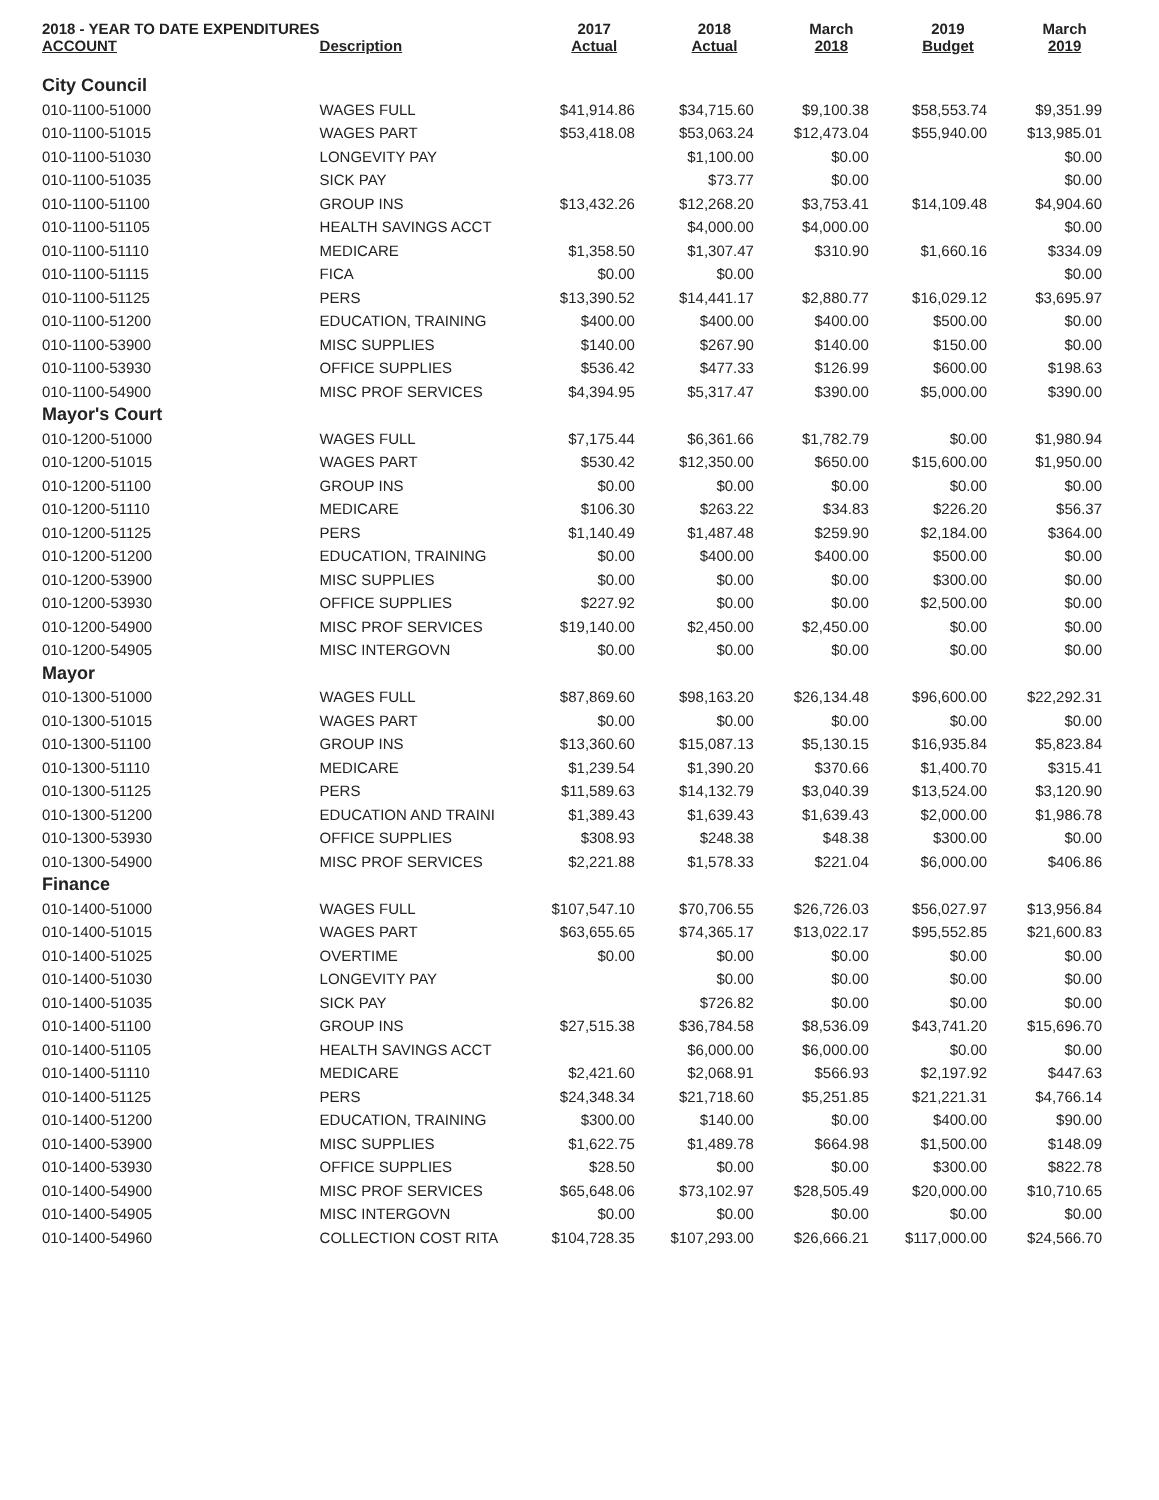| 2018 - YEAR TO DATE EXPENDITURES ACCOUNT | Description | 2017 Actual | 2018 Actual | March 2018 | 2019 Budget | March 2019 |
| --- | --- | --- | --- | --- | --- | --- |
| City Council | | | | | | |
| 010-1100-51000 | WAGES FULL | $41,914.86 | $34,715.60 | $9,100.38 | $58,553.74 | $9,351.99 |
| 010-1100-51015 | WAGES PART | $53,418.08 | $53,063.24 | $12,473.04 | $55,940.00 | $13,985.01 |
| 010-1100-51030 | LONGEVITY PAY | | $1,100.00 | $0.00 | | $0.00 |
| 010-1100-51035 | SICK PAY | | $73.77 | $0.00 | | $0.00 |
| 010-1100-51100 | GROUP INS | $13,432.26 | $12,268.20 | $3,753.41 | $14,109.48 | $4,904.60 |
| 010-1100-51105 | HEALTH SAVINGS ACCT | | $4,000.00 | $4,000.00 | | $0.00 |
| 010-1100-51110 | MEDICARE | $1,358.50 | $1,307.47 | $310.90 | $1,660.16 | $334.09 |
| 010-1100-51115 | FICA | $0.00 | $0.00 | | | $0.00 |
| 010-1100-51125 | PERS | $13,390.52 | $14,441.17 | $2,880.77 | $16,029.12 | $3,695.97 |
| 010-1100-51200 | EDUCATION, TRAINING | $400.00 | $400.00 | $400.00 | $500.00 | $0.00 |
| 010-1100-53900 | MISC SUPPLIES | $140.00 | $267.90 | $140.00 | $150.00 | $0.00 |
| 010-1100-53930 | OFFICE SUPPLIES | $536.42 | $477.33 | $126.99 | $600.00 | $198.63 |
| 010-1100-54900 | MISC PROF SERVICES | $4,394.95 | $5,317.47 | $390.00 | $5,000.00 | $390.00 |
| Mayor's Court | | | | | | |
| 010-1200-51000 | WAGES FULL | $7,175.44 | $6,361.66 | $1,782.79 | $0.00 | $1,980.94 |
| 010-1200-51015 | WAGES PART | $530.42 | $12,350.00 | $650.00 | $15,600.00 | $1,950.00 |
| 010-1200-51100 | GROUP INS | $0.00 | $0.00 | $0.00 | $0.00 | $0.00 |
| 010-1200-51110 | MEDICARE | $106.30 | $263.22 | $34.83 | $226.20 | $56.37 |
| 010-1200-51125 | PERS | $1,140.49 | $1,487.48 | $259.90 | $2,184.00 | $364.00 |
| 010-1200-51200 | EDUCATION, TRAINING | $0.00 | $400.00 | $400.00 | $500.00 | $0.00 |
| 010-1200-53900 | MISC SUPPLIES | $0.00 | $0.00 | $0.00 | $300.00 | $0.00 |
| 010-1200-53930 | OFFICE SUPPLIES | $227.92 | $0.00 | $0.00 | $2,500.00 | $0.00 |
| 010-1200-54900 | MISC PROF SERVICES | $19,140.00 | $2,450.00 | $2,450.00 | $0.00 | $0.00 |
| 010-1200-54905 | MISC INTERGOVN | $0.00 | $0.00 | $0.00 | $0.00 | $0.00 |
| Mayor | | | | | | |
| 010-1300-51000 | WAGES FULL | $87,869.60 | $98,163.20 | $26,134.48 | $96,600.00 | $22,292.31 |
| 010-1300-51015 | WAGES PART | $0.00 | $0.00 | $0.00 | $0.00 | $0.00 |
| 010-1300-51100 | GROUP INS | $13,360.60 | $15,087.13 | $5,130.15 | $16,935.84 | $5,823.84 |
| 010-1300-51110 | MEDICARE | $1,239.54 | $1,390.20 | $370.66 | $1,400.70 | $315.41 |
| 010-1300-51125 | PERS | $11,589.63 | $14,132.79 | $3,040.39 | $13,524.00 | $3,120.90 |
| 010-1300-51200 | EDUCATION AND TRAINI | $1,389.43 | $1,639.43 | $1,639.43 | $2,000.00 | $1,986.78 |
| 010-1300-53930 | OFFICE SUPPLIES | $308.93 | $248.38 | $48.38 | $300.00 | $0.00 |
| 010-1300-54900 | MISC PROF SERVICES | $2,221.88 | $1,578.33 | $221.04 | $6,000.00 | $406.86 |
| Finance | | | | | | |
| 010-1400-51000 | WAGES FULL | $107,547.10 | $70,706.55 | $26,726.03 | $56,027.97 | $13,956.84 |
| 010-1400-51015 | WAGES PART | $63,655.65 | $74,365.17 | $13,022.17 | $95,552.85 | $21,600.83 |
| 010-1400-51025 | OVERTIME | $0.00 | $0.00 | $0.00 | $0.00 | $0.00 |
| 010-1400-51030 | LONGEVITY PAY | | $0.00 | $0.00 | $0.00 | $0.00 |
| 010-1400-51035 | SICK PAY | | $726.82 | $0.00 | $0.00 | $0.00 |
| 010-1400-51100 | GROUP INS | $27,515.38 | $36,784.58 | $8,536.09 | $43,741.20 | $15,696.70 |
| 010-1400-51105 | HEALTH SAVINGS ACCT | | $6,000.00 | $6,000.00 | $0.00 | $0.00 |
| 010-1400-51110 | MEDICARE | $2,421.60 | $2,068.91 | $566.93 | $2,197.92 | $447.63 |
| 010-1400-51125 | PERS | $24,348.34 | $21,718.60 | $5,251.85 | $21,221.31 | $4,766.14 |
| 010-1400-51200 | EDUCATION, TRAINING | $300.00 | $140.00 | $0.00 | $400.00 | $90.00 |
| 010-1400-53900 | MISC SUPPLIES | $1,622.75 | $1,489.78 | $664.98 | $1,500.00 | $148.09 |
| 010-1400-53930 | OFFICE SUPPLIES | $28.50 | $0.00 | $0.00 | $300.00 | $822.78 |
| 010-1400-54900 | MISC PROF SERVICES | $65,648.06 | $73,102.97 | $28,505.49 | $20,000.00 | $10,710.65 |
| 010-1400-54905 | MISC INTERGOVN | $0.00 | $0.00 | $0.00 | $0.00 | $0.00 |
| 010-1400-54960 | COLLECTION COST RITA | $104,728.35 | $107,293.00 | $26,666.21 | $117,000.00 | $24,566.70 |